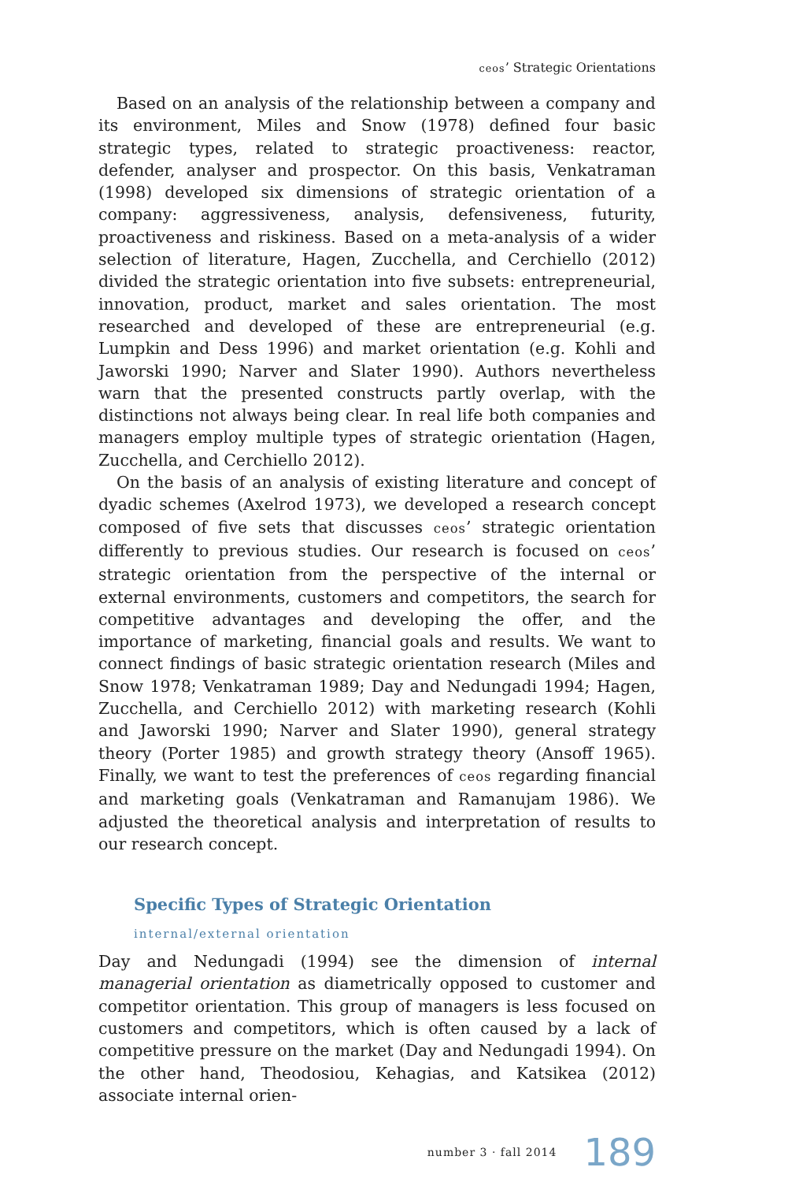ceos’ Strategic Orientations
Based on an analysis of the relationship between a company and its environment, Miles and Snow (1978) defined four basic strategic types, related to strategic proactiveness: reactor, defender, analyser and prospector. On this basis, Venkatraman (1998) developed six dimensions of strategic orientation of a company: aggressiveness, analysis, defensiveness, futurity, proactiveness and riskiness. Based on a meta-analysis of a wider selection of literature, Hagen, Zucchella, and Cerchiello (2012) divided the strategic orientation into five subsets: entrepreneurial, innovation, product, market and sales orientation. The most researched and developed of these are entrepreneurial (e.g. Lumpkin and Dess 1996) and market orientation (e.g. Kohli and Jaworski 1990; Narver and Slater 1990). Authors nevertheless warn that the presented constructs partly overlap, with the distinctions not always being clear. In real life both companies and managers employ multiple types of strategic orientation (Hagen, Zucchella, and Cerchiello 2012).
On the basis of an analysis of existing literature and concept of dyadic schemes (Axelrod 1973), we developed a research concept composed of five sets that discusses ceos’ strategic orientation differently to previous studies. Our research is focused on ceos’ strategic orientation from the perspective of the internal or external environments, customers and competitors, the search for competitive advantages and developing the offer, and the importance of marketing, financial goals and results. We want to connect findings of basic strategic orientation research (Miles and Snow 1978; Venkatraman 1989; Day and Nedungadi 1994; Hagen, Zucchella, and Cerchiello 2012) with marketing research (Kohli and Jaworski 1990; Narver and Slater 1990), general strategy theory (Porter 1985) and growth strategy theory (Ansoff 1965). Finally, we want to test the preferences of ceos regarding financial and marketing goals (Venkatraman and Ramanujam 1986). We adjusted the theoretical analysis and interpretation of results to our research concept.
Specific Types of Strategic Orientation
internal/external orientation
Day and Nedungadi (1994) see the dimension of internal managerial orientation as diametrically opposed to customer and competitor orientation. This group of managers is less focused on customers and competitors, which is often caused by a lack of competitive pressure on the market (Day and Nedungadi 1994). On the other hand, Theodosiou, Kehagias, and Katsikea (2012) associate internal orien-
number 3 · fall 2014 189